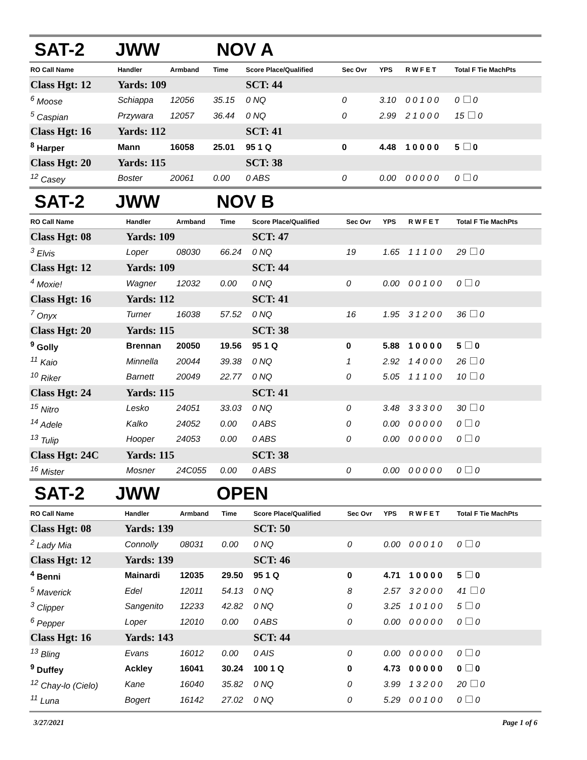SAT-2 JWW NOV A
| RO Call Name | Handler | Armband | Time | Score Place/Qualified | Sec Ovr | YPS | R W F E T | Total F Tie MachPts |
| --- | --- | --- | --- | --- | --- | --- | --- | --- |
| Class Hgt: 12 | Yards: 109 | | | SCT: 44 | | | | |
| <sup>6</sup> Moose | Schiappa | 12056 | 35.15 | 0 NQ | 0 | 3.10 | 0 0 1 0 0 | 0 0 |
| <sup>5</sup> Caspian | Przywara | 12057 | 36.44 | 0 NQ | 0 | 2.99 | 2 1 0 0 0 | 15 0 |
| Class Hgt: 16 | Yards: 112 | | | SCT: 41 | | | | |
| <sup>8</sup> Harper | Mann | 16058 | 25.01 | 95 1 Q | 0 | 4.48 | 1 0 0 0 0 | 5 0 |
| Class Hgt: 20 | Yards: 115 | | | SCT: 38 | | | | |
| <sup>12</sup> Casey | Boster | 20061 | 0.00 | 0 ABS | 0 | 0.00 | 0 0 0 0 0 | 0 0 |
SAT-2 JWW NOV B
| RO Call Name | Handler | Armband | Time | Score Place/Qualified | Sec Ovr | YPS | R W F E T | Total F Tie MachPts |
| --- | --- | --- | --- | --- | --- | --- | --- | --- |
| Class Hgt: 08 | Yards: 109 | | | SCT: 47 | | | | |
| <sup>3</sup> Elvis | Loper | 08030 | 66.24 | 0 NQ | 19 | 1.65 | 1 1 1 0 0 | 29 0 |
| Class Hgt: 12 | Yards: 109 | | | SCT: 44 | | | | |
| <sup>4</sup> Moxie! | Wagner | 12032 | 0.00 | 0 NQ | 0 | 0.00 | 0 0 1 0 0 | 0 0 |
| Class Hgt: 16 | Yards: 112 | | | SCT: 41 | | | | |
| <sup>7</sup> Onyx | Turner | 16038 | 57.52 | 0 NQ | 16 | 1.95 | 3 1 2 0 0 | 36 0 |
| Class Hgt: 20 | Yards: 115 | | | SCT: 38 | | | | |
| <sup>9</sup> Golly | Brennan | 20050 | 19.56 | 95 1 Q | 0 | 5.88 | 1 0 0 0 0 | 5 0 |
| <sup>11</sup> Kaio | Minnella | 20044 | 39.38 | 0 NQ | 1 | 2.92 | 1 4 0 0 0 | 26 0 |
| <sup>10</sup> Riker | Barnett | 20049 | 22.77 | 0 NQ | 0 | 5.05 | 1 1 1 0 0 | 10 0 |
| Class Hgt: 24 | Yards: 115 | | | SCT: 41 | | | | |
| <sup>15</sup> Nitro | Lesko | 24051 | 33.03 | 0 NQ | 0 | 3.48 | 3 3 3 0 0 | 30 0 |
| <sup>14</sup> Adele | Kalko | 24052 | 0.00 | 0 ABS | 0 | 0.00 | 0 0 0 0 0 | 0 0 |
| <sup>13</sup> Tulip | Hooper | 24053 | 0.00 | 0 ABS | 0 | 0.00 | 0 0 0 0 0 | 0 0 |
| Class Hgt: 24C | Yards: 115 | | | SCT: 38 | | | | |
| <sup>16</sup> Mister | Mosner | 24C055 | 0.00 | 0 ABS | 0 | 0.00 | 0 0 0 0 0 | 0 0 |
SAT-2 JWW OPEN
| RO Call Name | Handler | Armband | Time | Score Place/Qualified | Sec Ovr | YPS | R W F E T | Total F Tie MachPts |
| --- | --- | --- | --- | --- | --- | --- | --- | --- |
| Class Hgt: 08 | Yards: 139 | | | SCT: 50 | | | | |
| <sup>2</sup> Lady Mia | Connolly | 08031 | 0.00 | 0 NQ | 0 | 0.00 | 0 0 0 1 0 | 0 0 |
| Class Hgt: 12 | Yards: 139 | | | SCT: 46 | | | | |
| <sup>4</sup> Benni | Mainardi | 12035 | 29.50 | 95 1 Q | 0 | 4.71 | 1 0 0 0 0 | 5 0 |
| <sup>5</sup> Maverick | Edel | 12011 | 54.13 | 0 NQ | 8 | 2.57 | 3 2 0 0 0 | 41 0 |
| <sup>3</sup> Clipper | Sangenito | 12233 | 42.82 | 0 NQ | 0 | 3.25 | 1 0 1 0 0 | 5 0 |
| <sup>6</sup> Pepper | Loper | 12010 | 0.00 | 0 ABS | 0 | 0.00 | 0 0 0 0 0 | 0 0 |
| Class Hgt: 16 | Yards: 143 | | | SCT: 44 | | | | |
| <sup>13</sup> Bling | Evans | 16012 | 0.00 | 0 AIS | 0 | 0.00 | 0 0 0 0 0 | 0 0 |
| <sup>9</sup> Duffey | Ackley | 16041 | 30.24 | 100 1 Q | 0 | 4.73 | 0 0 0 0 0 | 0 0 |
| <sup>12</sup> Chay-lo (Cielo) | Kane | 16040 | 35.82 | 0 NQ | 0 | 3.99 | 1 3 2 0 0 | 20 0 |
| <sup>11</sup> Luna | Bogert | 16142 | 27.02 | 0 NQ | 0 | 5.29 | 0 0 1 0 0 | 0 0 |
3/27/2021 Page 1 of 6